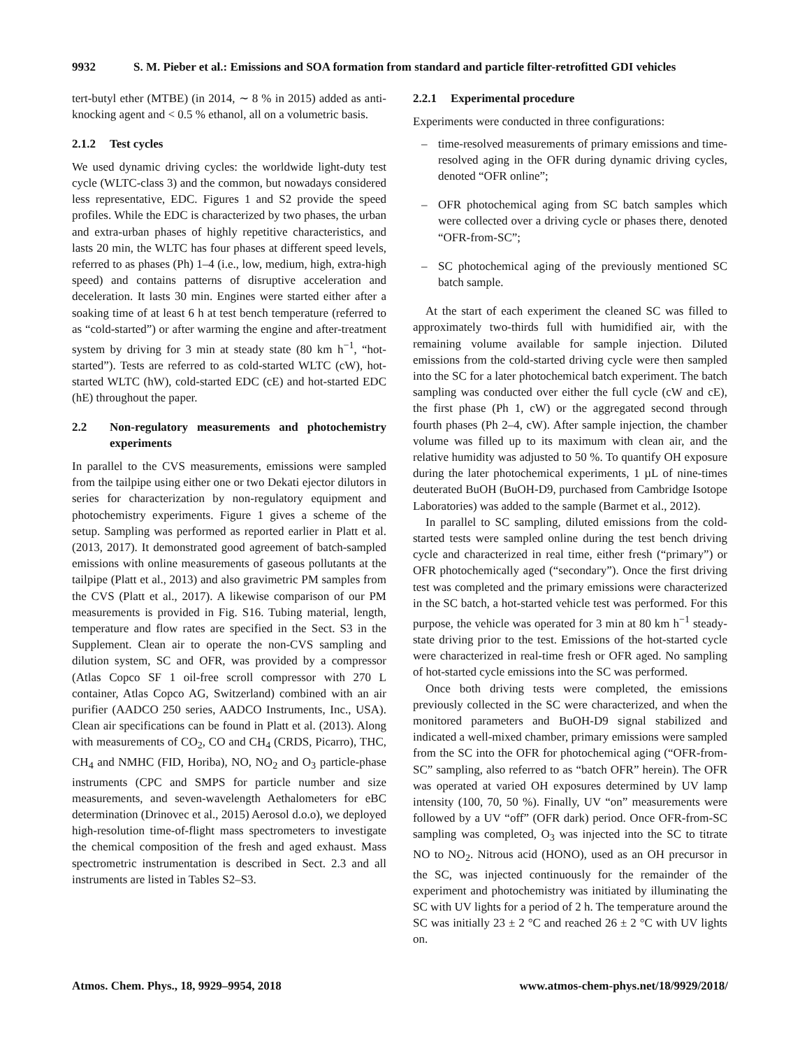9932 S. M. Pieber et al.: Emissions and SOA formation from standard and particle filter-retrofitted GDI vehicles
tert-butyl ether (MTBE) (in 2014, ∼ 8 % in 2015) added as anti-knocking agent and < 0.5 % ethanol, all on a volumetric basis.
2.1.2 Test cycles
We used dynamic driving cycles: the worldwide light-duty test cycle (WLTC-class 3) and the common, but nowadays considered less representative, EDC. Figures 1 and S2 provide the speed profiles. While the EDC is characterized by two phases, the urban and extra-urban phases of highly repetitive characteristics, and lasts 20 min, the WLTC has four phases at different speed levels, referred to as phases (Ph) 1–4 (i.e., low, medium, high, extra-high speed) and contains patterns of disruptive acceleration and deceleration. It lasts 30 min. Engines were started either after a soaking time of at least 6 h at test bench temperature (referred to as “cold-started”) or after warming the engine and after-treatment system by driving for 3 min at steady state (80 km h<sup>−1</sup>, “hot-started”). Tests are referred to as cold-started WLTC (cW), hot-started WLTC (hW), cold-started EDC (cE) and hot-started EDC (hE) throughout the paper.
2.2 Non-regulatory measurements and photochemistry experiments
In parallel to the CVS measurements, emissions were sampled from the tailpipe using either one or two Dekati ejector dilutors in series for characterization by non-regulatory equipment and photochemistry experiments. Figure 1 gives a scheme of the setup. Sampling was performed as reported earlier in Platt et al. (2013, 2017). It demonstrated good agreement of batch-sampled emissions with online measurements of gaseous pollutants at the tailpipe (Platt et al., 2013) and also gravimetric PM samples from the CVS (Platt et al., 2017). A likewise comparison of our PM measurements is provided in Fig. S16. Tubing material, length, temperature and flow rates are specified in the Sect. S3 in the Supplement. Clean air to operate the non-CVS sampling and dilution system, SC and OFR, was provided by a compressor (Atlas Copco SF 1 oil-free scroll compressor with 270 L container, Atlas Copco AG, Switzerland) combined with an air purifier (AADCO 250 series, AADCO Instruments, Inc., USA). Clean air specifications can be found in Platt et al. (2013). Along with measurements of CO<sub>2</sub>, CO and CH<sub>4</sub> (CRDS, Picarro), THC, CH<sub>4</sub> and NMHC (FID, Horiba), NO, NO<sub>2</sub> and O<sub>3</sub> particle-phase instruments (CPC and SMPS for particle number and size measurements, and seven-wavelength Aethalometers for eBC determination (Drinovec et al., 2015) Aerosol d.o.o), we deployed high-resolution time-of-flight mass spectrometers to investigate the chemical composition of the fresh and aged exhaust. Mass spectrometric instrumentation is described in Sect. 2.3 and all instruments are listed in Tables S2–S3.
2.2.1 Experimental procedure
Experiments were conducted in three configurations:
– time-resolved measurements of primary emissions and time-resolved aging in the OFR during dynamic driving cycles, denoted “OFR online”;
– OFR photochemical aging from SC batch samples which were collected over a driving cycle or phases there, denoted “OFR-from-SC”;
– SC photochemical aging of the previously mentioned SC batch sample.
At the start of each experiment the cleaned SC was filled to approximately two-thirds full with humidified air, with the remaining volume available for sample injection. Diluted emissions from the cold-started driving cycle were then sampled into the SC for a later photochemical batch experiment. The batch sampling was conducted over either the full cycle (cW and cE), the first phase (Ph 1, cW) or the aggregated second through fourth phases (Ph 2–4, cW). After sample injection, the chamber volume was filled up to its maximum with clean air, and the relative humidity was adjusted to 50 %. To quantify OH exposure during the later photochemical experiments, 1 µL of nine-times deuterated BuOH (BuOH-D9, purchased from Cambridge Isotope Laboratories) was added to the sample (Barmet et al., 2012).
In parallel to SC sampling, diluted emissions from the cold-started tests were sampled online during the test bench driving cycle and characterized in real time, either fresh (“primary”) or OFR photochemically aged (“secondary”). Once the first driving test was completed and the primary emissions were characterized in the SC batch, a hot-started vehicle test was performed. For this purpose, the vehicle was operated for 3 min at 80 km h<sup>−1</sup> steady-state driving prior to the test. Emissions of the hot-started cycle were characterized in real-time fresh or OFR aged. No sampling of hot-started cycle emissions into the SC was performed.
Once both driving tests were completed, the emissions previously collected in the SC were characterized, and when the monitored parameters and BuOH-D9 signal stabilized and indicated a well-mixed chamber, primary emissions were sampled from the SC into the OFR for photochemical aging (“OFR-from-SC” sampling, also referred to as “batch OFR” herein). The OFR was operated at varied OH exposures determined by UV lamp intensity (100, 70, 50 %). Finally, UV “on” measurements were followed by a UV “off” (OFR dark) period. Once OFR-from-SC sampling was completed, O<sub>3</sub> was injected into the SC to titrate NO to NO<sub>2</sub>. Nitrous acid (HONO), used as an OH precursor in the SC, was injected continuously for the remainder of the experiment and photochemistry was initiated by illuminating the SC with UV lights for a period of 2 h. The temperature around the SC was initially 23 ± 2 °C and reached 26 ± 2 °C with UV lights on.
Atmos. Chem. Phys., 18, 9929–9954, 2018 www.atmos-chem-phys.net/18/9929/2018/